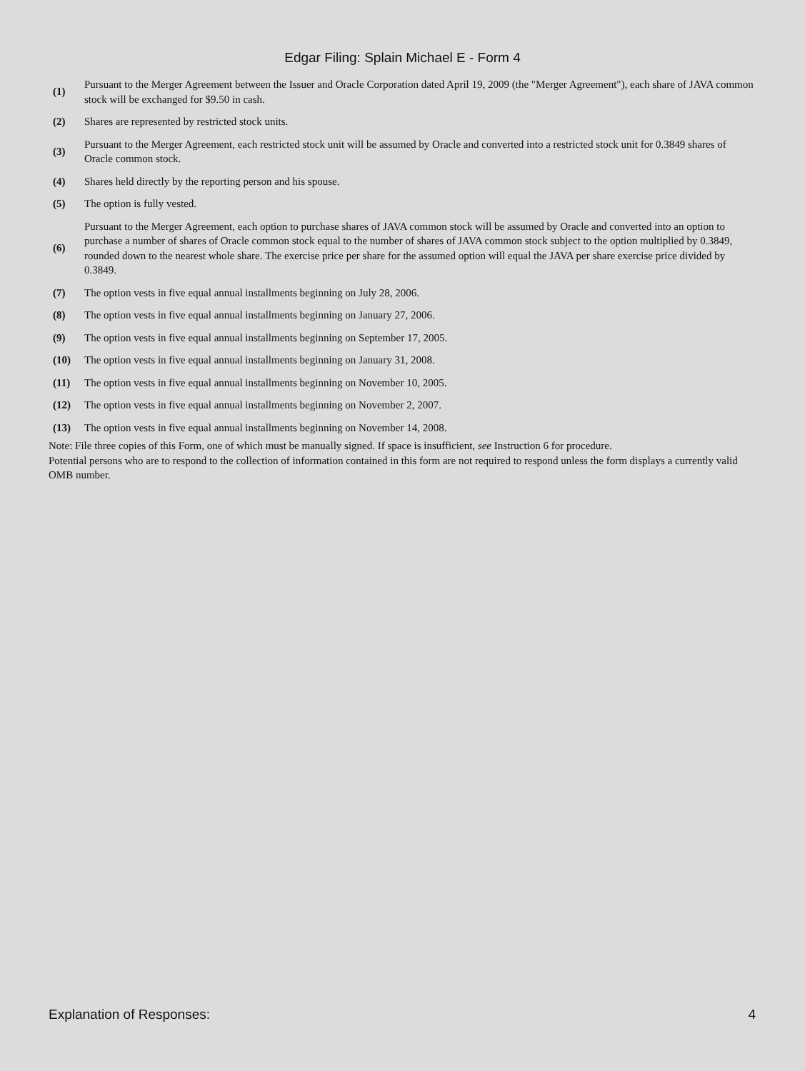Edgar Filing: Splain Michael E - Form 4
| (1) | Pursuant to the Merger Agreement between the Issuer and Oracle Corporation dated April 19, 2009 (the "Merger Agreement"), each share of JAVA common stock will be exchanged for $9.50 in cash. |
| (2) | Shares are represented by restricted stock units. |
| (3) | Pursuant to the Merger Agreement, each restricted stock unit will be assumed by Oracle and converted into a restricted stock unit for 0.3849 shares of Oracle common stock. |
| (4) | Shares held directly by the reporting person and his spouse. |
| (5) | The option is fully vested. |
| (6) | Pursuant to the Merger Agreement, each option to purchase shares of JAVA common stock will be assumed by Oracle and converted into an option to purchase a number of shares of Oracle common stock equal to the number of shares of JAVA common stock subject to the option multiplied by 0.3849, rounded down to the nearest whole share. The exercise price per share for the assumed option will equal the JAVA per share exercise price divided by 0.3849. |
| (7) | The option vests in five equal annual installments beginning on July 28, 2006. |
| (8) | The option vests in five equal annual installments beginning on January 27, 2006. |
| (9) | The option vests in five equal annual installments beginning on September 17, 2005. |
| (10) | The option vests in five equal annual installments beginning on January 31, 2008. |
| (11) | The option vests in five equal annual installments beginning on November 10, 2005. |
| (12) | The option vests in five equal annual installments beginning on November 2, 2007. |
| (13) | The option vests in five equal annual installments beginning on November 14, 2008. |
Note: File three copies of this Form, one of which must be manually signed. If space is insufficient, see Instruction 6 for procedure.
Potential persons who are to respond to the collection of information contained in this form are not required to respond unless the form displays a currently valid OMB number.
Explanation of Responses: 4